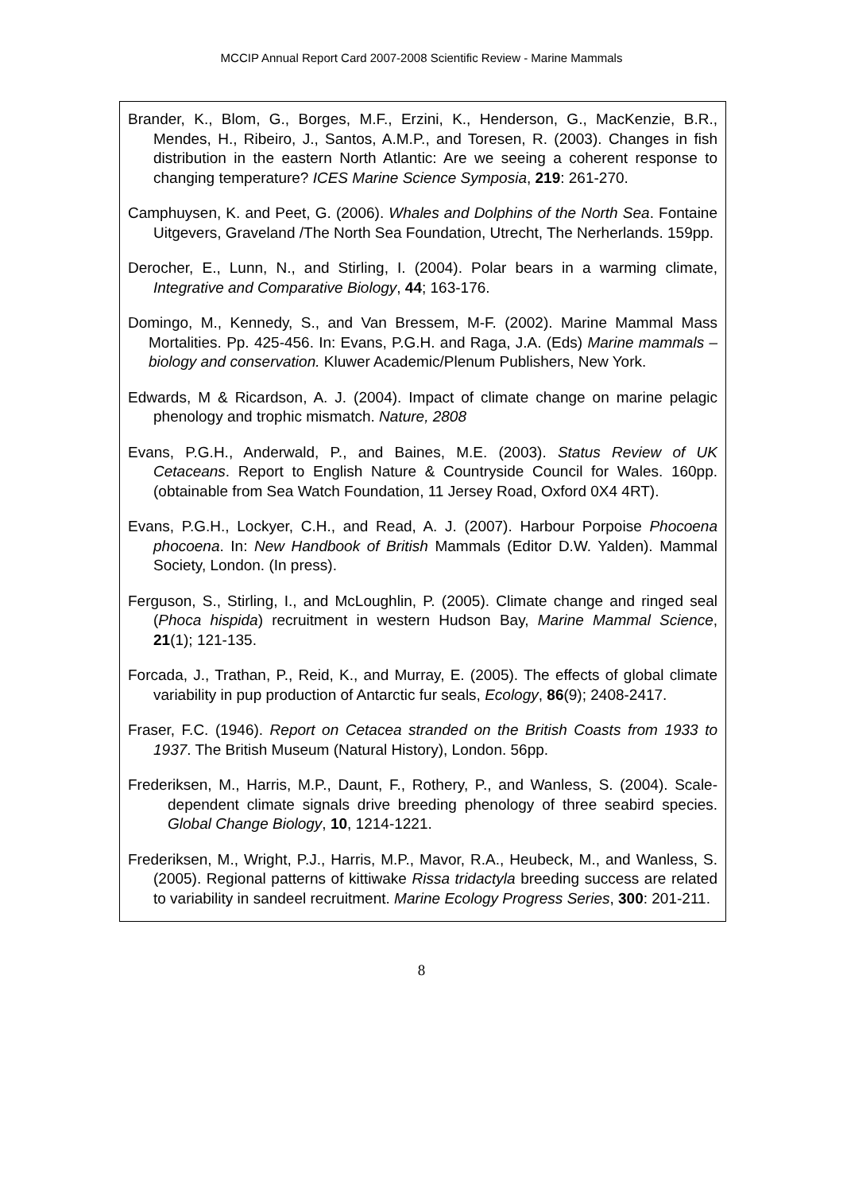MCCIP Annual Report Card 2007-2008 Scientific Review - Marine Mammals
Brander, K., Blom, G., Borges, M.F., Erzini, K., Henderson, G., MacKenzie, B.R., Mendes, H., Ribeiro, J., Santos, A.M.P., and Toresen, R. (2003). Changes in fish distribution in the eastern North Atlantic: Are we seeing a coherent response to changing temperature? ICES Marine Science Symposia, 219: 261-270.
Camphuysen, K. and Peet, G. (2006). Whales and Dolphins of the North Sea. Fontaine Uitgevers, Graveland /The North Sea Foundation, Utrecht, The Nerherlands. 159pp.
Derocher, E., Lunn, N., and Stirling, I. (2004). Polar bears in a warming climate, Integrative and Comparative Biology, 44; 163-176.
Domingo, M., Kennedy, S., and Van Bressem, M-F. (2002). Marine Mammal Mass Mortalities. Pp. 425-456. In: Evans, P.G.H. and Raga, J.A. (Eds) Marine mammals – biology and conservation. Kluwer Academic/Plenum Publishers, New York.
Edwards, M & Ricardson, A. J. (2004). Impact of climate change on marine pelagic phenology and trophic mismatch. Nature, 2808
Evans, P.G.H., Anderwald, P., and Baines, M.E. (2003). Status Review of UK Cetaceans. Report to English Nature & Countryside Council for Wales. 160pp. (obtainable from Sea Watch Foundation, 11 Jersey Road, Oxford 0X4 4RT).
Evans, P.G.H., Lockyer, C.H., and Read, A. J. (2007). Harbour Porpoise Phocoena phocoena. In: New Handbook of British Mammals (Editor D.W. Yalden). Mammal Society, London. (In press).
Ferguson, S., Stirling, I., and McLoughlin, P. (2005). Climate change and ringed seal (Phoca hispida) recruitment in western Hudson Bay, Marine Mammal Science, 21(1); 121-135.
Forcada, J., Trathan, P., Reid, K., and Murray, E. (2005). The effects of global climate variability in pup production of Antarctic fur seals, Ecology, 86(9); 2408-2417.
Fraser, F.C. (1946). Report on Cetacea stranded on the British Coasts from 1933 to 1937. The British Museum (Natural History), London. 56pp.
Frederiksen, M., Harris, M.P., Daunt, F., Rothery, P., and Wanless, S. (2004). Scale-dependent climate signals drive breeding phenology of three seabird species. Global Change Biology, 10, 1214-1221.
Frederiksen, M., Wright, P.J., Harris, M.P., Mavor, R.A., Heubeck, M., and Wanless, S. (2005). Regional patterns of kittiwake Rissa tridactyla breeding success are related to variability in sandeel recruitment. Marine Ecology Progress Series, 300: 201-211.
8